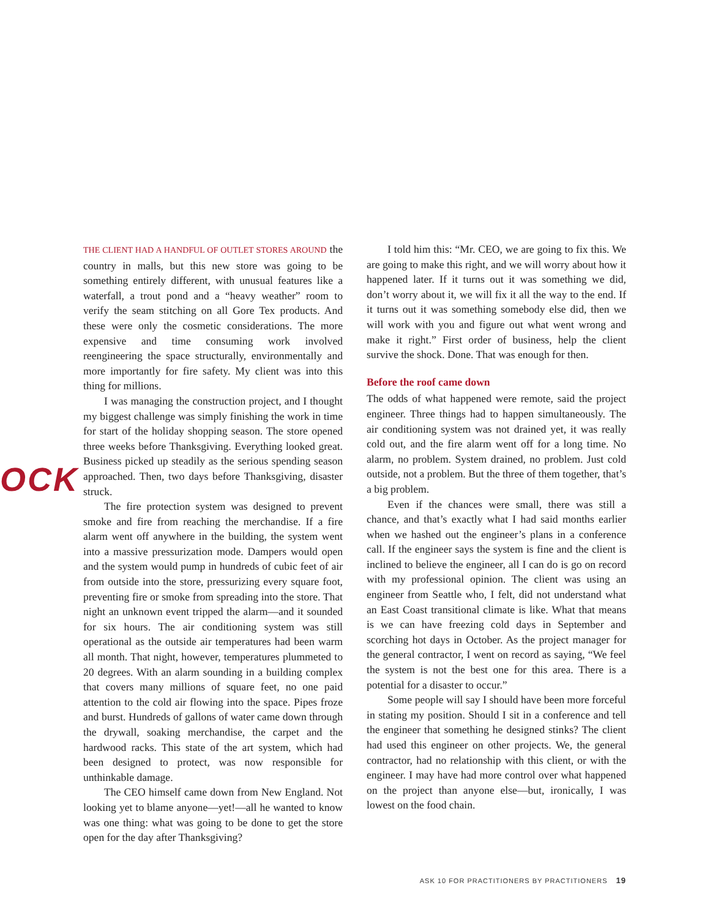OCK
THE CLIENT HAD A HANDFUL OF OUTLET STORES AROUND the country in malls, but this new store was going to be something entirely different, with unusual features like a waterfall, a trout pond and a “heavy weather” room to verify the seam stitching on all Gore Tex products. And these were only the cosmetic considerations. The more expensive and time consuming work involved reengineering the space structurally, environmentally and more importantly for fire safety. My client was into this thing for millions.
I was managing the construction project, and I thought my biggest challenge was simply finishing the work in time for start of the holiday shopping season. The store opened three weeks before Thanksgiving. Everything looked great. Business picked up steadily as the serious spending season approached. Then, two days before Thanksgiving, disaster struck.
The fire protection system was designed to prevent smoke and fire from reaching the merchandise. If a fire alarm went off anywhere in the building, the system went into a massive pressurization mode. Dampers would open and the system would pump in hundreds of cubic feet of air from outside into the store, pressurizing every square foot, preventing fire or smoke from spreading into the store. That night an unknown event tripped the alarm—and it sounded for six hours. The air conditioning system was still operational as the outside air temperatures had been warm all month. That night, however, temperatures plummeted to 20 degrees. With an alarm sounding in a building complex that covers many millions of square feet, no one paid attention to the cold air flowing into the space. Pipes froze and burst. Hundreds of gallons of water came down through the drywall, soaking merchandise, the carpet and the hardwood racks. This state of the art system, which had been designed to protect, was now responsible for unthinkable damage.
The CEO himself came down from New England. Not looking yet to blame anyone—yet!—all he wanted to know was one thing: what was going to be done to get the store open for the day after Thanksgiving?
I told him this: “Mr. CEO, we are going to fix this. We are going to make this right, and we will worry about how it happened later. If it turns out it was something we did, don’t worry about it, we will fix it all the way to the end. If it turns out it was something somebody else did, then we will work with you and figure out what went wrong and make it right.” First order of business, help the client survive the shock. Done. That was enough for then.
Before the roof came down
The odds of what happened were remote, said the project engineer. Three things had to happen simultaneously. The air conditioning system was not drained yet, it was really cold out, and the fire alarm went off for a long time. No alarm, no problem. System drained, no problem. Just cold outside, not a problem. But the three of them together, that’s a big problem.
Even if the chances were small, there was still a chance, and that’s exactly what I had said months earlier when we hashed out the engineer’s plans in a conference call. If the engineer says the system is fine and the client is inclined to believe the engineer, all I can do is go on record with my professional opinion. The client was using an engineer from Seattle who, I felt, did not understand what an East Coast transitional climate is like. What that means is we can have freezing cold days in September and scorching hot days in October. As the project manager for the general contractor, I went on record as saying, “We feel the system is not the best one for this area. There is a potential for a disaster to occur.”
Some people will say I should have been more forceful in stating my position. Should I sit in a conference and tell the engineer that something he designed stinks? The client had used this engineer on other projects. We, the general contractor, had no relationship with this client, or with the engineer. I may have had more control over what happened on the project than anyone else—but, ironically, I was lowest on the food chain.
ASK 10 FOR PRACTITIONERS BY PRACTITIONERS 19